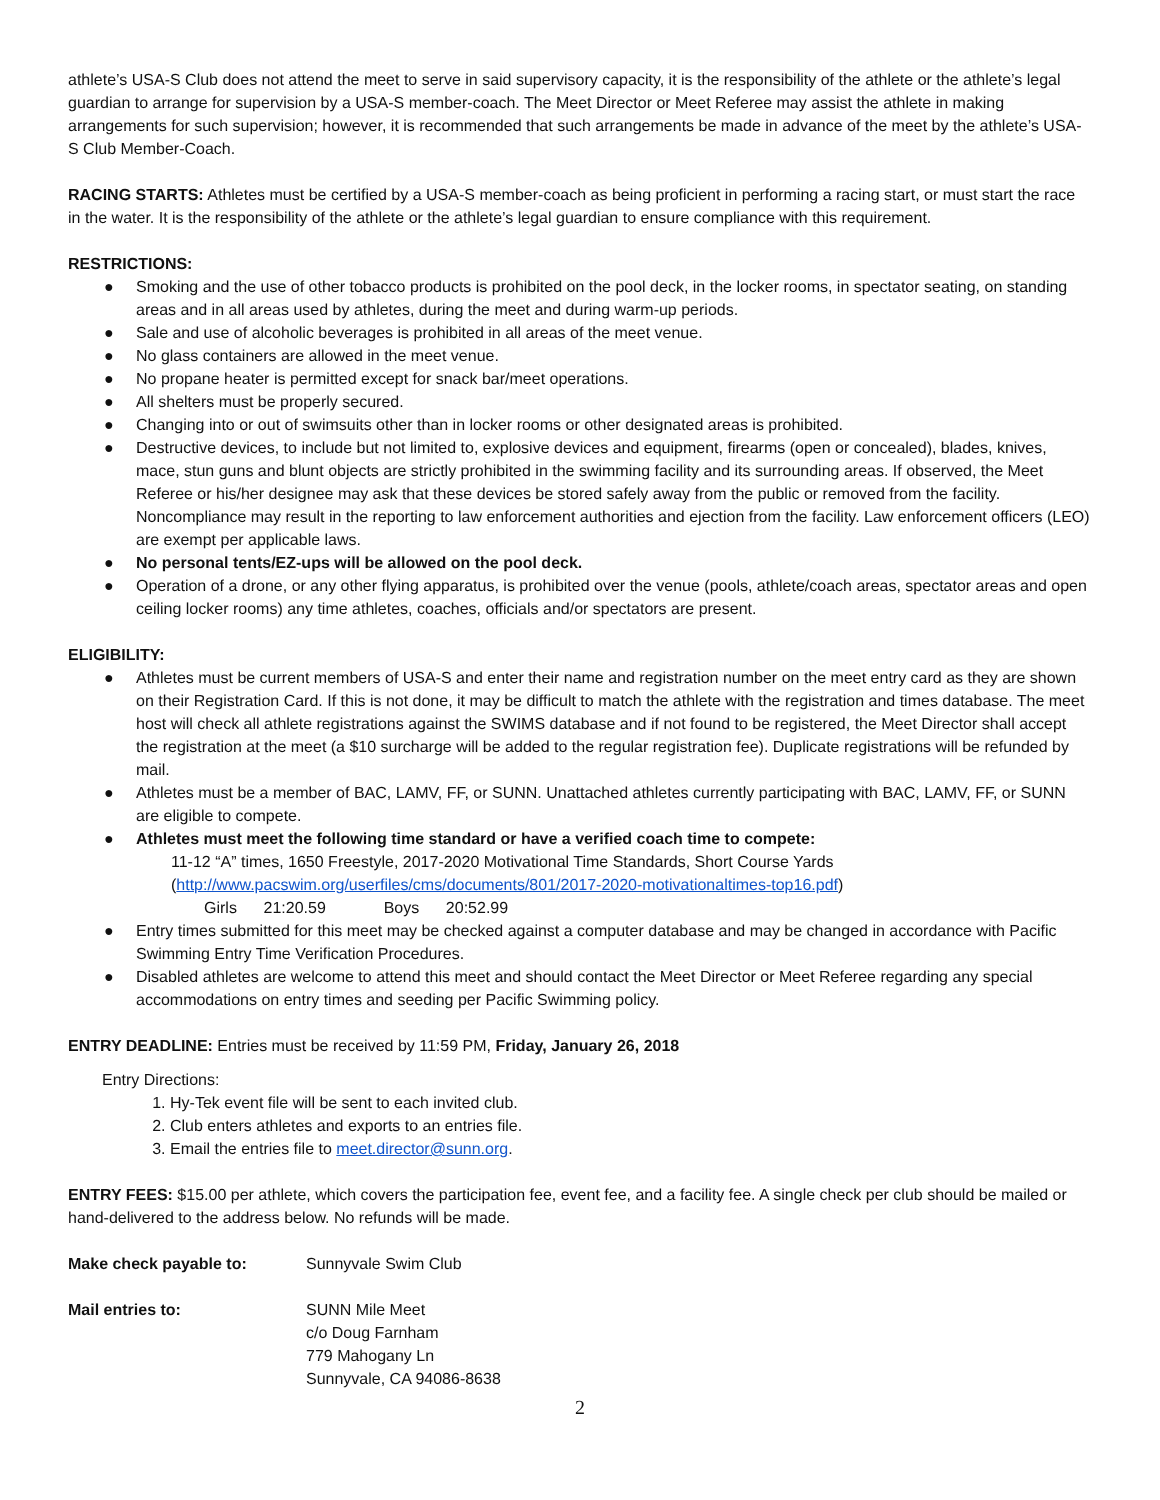athlete’s USA-S Club does not attend the meet to serve in said supervisory capacity, it is the responsibility of the athlete or the athlete’s legal guardian to arrange for supervision by a USA-S member-coach. The Meet Director or Meet Referee may assist the athlete in making arrangements for such supervision; however, it is recommended that such arrangements be made in advance of the meet by the athlete’s USA-S Club Member-Coach.
RACING STARTS: Athletes must be certified by a USA-S member-coach as being proficient in performing a racing start, or must start the race in the water. It is the responsibility of the athlete or the athlete’s legal guardian to ensure compliance with this requirement.
RESTRICTIONS:
● Smoking and the use of other tobacco products is prohibited on the pool deck, in the locker rooms, in spectator seating, on standing areas and in all areas used by athletes, during the meet and during warm-up periods.
● Sale and use of alcoholic beverages is prohibited in all areas of the meet venue.
● No glass containers are allowed in the meet venue.
● No propane heater is permitted except for snack bar/meet operations.
● All shelters must be properly secured.
● Changing into or out of swimsuits other than in locker rooms or other designated areas is prohibited.
● Destructive devices, to include but not limited to, explosive devices and equipment, firearms (open or concealed), blades, knives, mace, stun guns and blunt objects are strictly prohibited in the swimming facility and its surrounding areas. If observed, the Meet Referee or his/her designee may ask that these devices be stored safely away from the public or removed from the facility. Noncompliance may result in the reporting to law enforcement authorities and ejection from the facility. Law enforcement officers (LEO) are exempt per applicable laws.
● No personal tents/EZ-ups will be allowed on the pool deck.
● Operation of a drone, or any other flying apparatus, is prohibited over the venue (pools, athlete/coach areas, spectator areas and open ceiling locker rooms) any time athletes, coaches, officials and/or spectators are present.
ELIGIBILITY:
● Athletes must be current members of USA-S and enter their name and registration number on the meet entry card as they are shown on their Registration Card. If this is not done, it may be difficult to match the athlete with the registration and times database. The meet host will check all athlete registrations against the SWIMS database and if not found to be registered, the Meet Director shall accept the registration at the meet (a $10 surcharge will be added to the regular registration fee). Duplicate registrations will be refunded by mail.
● Athletes must be a member of BAC, LAMV, FF, or SUNN. Unattached athletes currently participating with BAC, LAMV, FF, or SUNN are eligible to compete.
● Athletes must meet the following time standard or have a verified coach time to compete:
11-12 “A” times, 1650 Freestyle, 2017-2020 Motivational Time Standards, Short Course Yards
(http://www.pacswim.org/userfiles/cms/documents/801/2017-2020-motivationaltimes-top16.pdf)
Girls 21:20.59 Boys 20:52.99
● Entry times submitted for this meet may be checked against a computer database and may be changed in accordance with Pacific Swimming Entry Time Verification Procedures.
● Disabled athletes are welcome to attend this meet and should contact the Meet Director or Meet Referee regarding any special accommodations on entry times and seeding per Pacific Swimming policy.
ENTRY DEADLINE: Entries must be received by 11:59 PM, Friday, January 26, 2018
Entry Directions:
1. Hy-Tek event file will be sent to each invited club.
2. Club enters athletes and exports to an entries file.
3. Email the entries file to meet.director@sunn.org.
ENTRY FEES: $15.00 per athlete, which covers the participation fee, event fee, and a facility fee. A single check per club should be mailed or hand-delivered to the address below. No refunds will be made.
Make check payable to: Sunnyvale Swim Club
Mail entries to: SUNN Mile Meet
c/o Doug Farnham
779 Mahogany Ln
Sunnyvale, CA 94086-8638
2